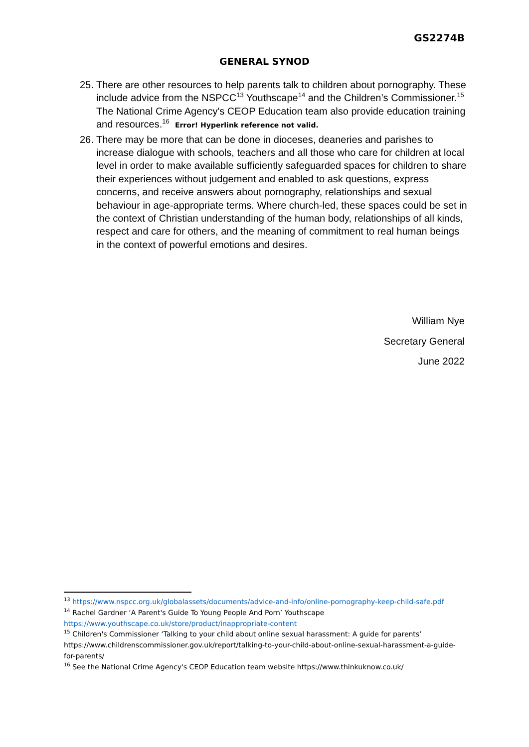GS2274B
GENERAL SYNOD
25.
There are other resources to help parents talk to children about pornography. These include advice from the NSPCC<sup>13</sup> Youthscape<sup>14</sup> and the Children’s Commissioner.<sup>15</sup> The National Crime Agency's CEOP Education team also provide education training and resources.<sup>16</sup> Error! Hyperlink reference not valid.
26.
There may be more that can be done in dioceses, deaneries and parishes to increase dialogue with schools, teachers and all those who care for children at local level in order to make available sufficiently safeguarded spaces for children to share their experiences without judgement and enabled to ask questions, express concerns, and receive answers about pornography, relationships and sexual behaviour in age-appropriate terms. Where church-led, these spaces could be set in the context of Christian understanding of the human body, relationships of all kinds, respect and care for others, and the meaning of commitment to real human beings in the context of powerful emotions and desires.
William Nye
Secretary General
June 2022
<sup>13</sup> https://www.nspcc.org.uk/globalassets/documents/advice-and-info/online-pornography-keep-child-safe.pdf
<sup>14</sup> Rachel Gardner ‘A Parent's Guide To Young People And Porn’ Youthscape https://www.youthscape.co.uk/store/product/inappropriate-content
<sup>15</sup> Children's Commissioner ‘Talking to your child about online sexual harassment: A guide for parents’ https://www.childrenscommissioner.gov.uk/report/talking-to-your-child-about-online-sexual-harassment-a-guide-for-parents/
<sup>16</sup> See the National Crime Agency's CEOP Education team website https://www.thinkuknow.co.uk/